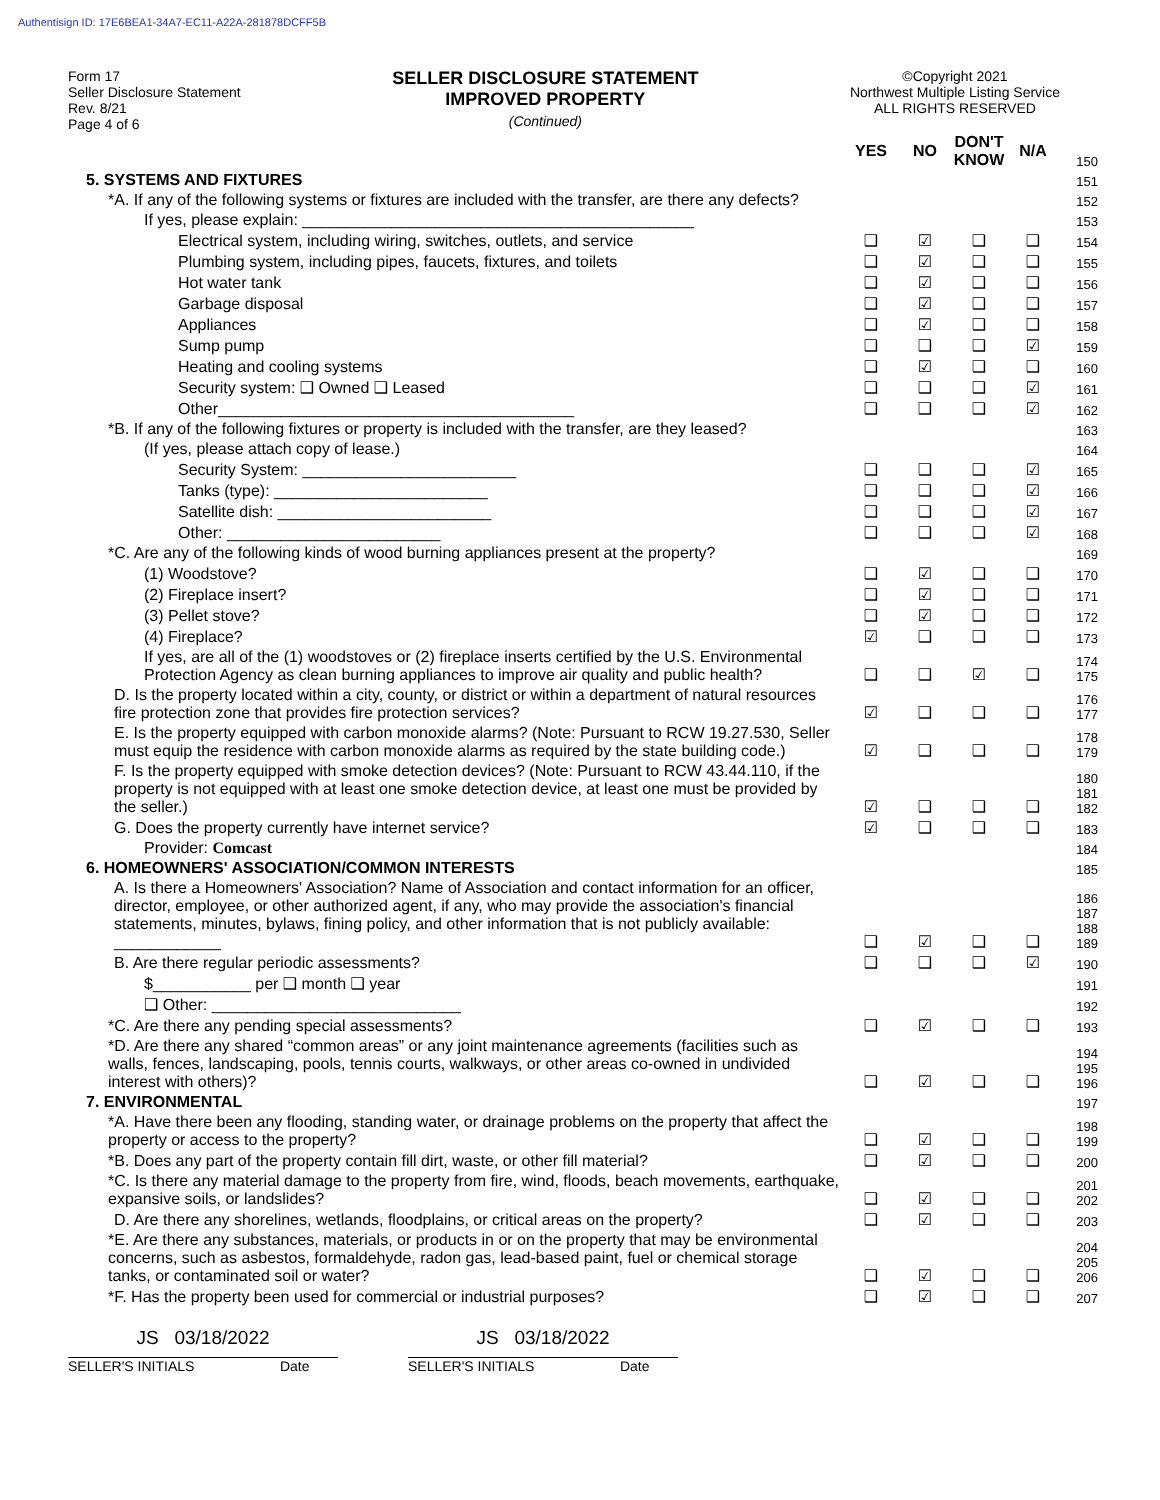Authentisign ID: 17E6BEA1-34A7-EC11-A22A-281878DCFF5B
Form 17
Seller Disclosure Statement
Rev. 8/21
Page 4 of 6
SELLER DISCLOSURE STATEMENT
IMPROVED PROPERTY
(Continued)
©Copyright 2021
Northwest Multiple Listing Service
ALL RIGHTS RESERVED
| | YES | NO | DON'T KNOW | N/A | 150 |
| 5. SYSTEMS AND FIXTURES | | | | | 151 |
| *A. If any of the following systems or fixtures are included with the transfer, are there any defects? | | | | | 152 |
| If yes, please explain: ____________________________________________ | | | | | 153 |
| Electrical system, including wiring, switches, outlets, and service | ❑ | ☑ | ❑ | ❑ | 154 |
| Plumbing system, including pipes, faucets, fixtures, and toilets | ❑ | ☑ | ❑ | ❑ | 155 |
| Hot water tank | ❑ | ☑ | ❑ | ❑ | 156 |
| Garbage disposal | ❑ | ☑ | ❑ | ❑ | 157 |
| Appliances | ❑ | ☑ | ❑ | ❑ | 158 |
| Sump pump | ❑ | ❑ | ❑ | ☑ | 159 |
| Heating and cooling systems | ❑ | ☑ | ❑ | ❑ | 160 |
| Security system: ❑ Owned ❑ Leased | ❑ | ❑ | ❑ | ☑ | 161 |
| Other________________________________________ | ❑ | ❑ | ❑ | ☑ | 162 |
| *B. If any of the following fixtures or property is included with the transfer, are they leased? | | | | | 163 |
| (If yes, please attach copy of lease.) | | | | | 164 |
| Security System: ________________________ | ❑ | ❑ | ❑ | ☑ | 165 |
| Tanks (type): ________________________ | ❑ | ❑ | ❑ | ☑ | 166 |
| Satellite dish: ________________________ | ❑ | ❑ | ❑ | ☑ | 167 |
| Other: ________________________ | ❑ | ❑ | ❑ | ☑ | 168 |
| *C. Are any of the following kinds of wood burning appliances present at the property? | | | | | 169 |
| (1) Woodstove? | ❑ | ☑ | ❑ | ❑ | 170 |
| (2) Fireplace insert? | ❑ | ☑ | ❑ | ❑ | 171 |
| (3) Pellet stove? | ❑ | ☑ | ❑ | ❑ | 172 |
| (4) Fireplace? | ☑ | ❑ | ❑ | ❑ | 173 |
| If yes, are all of the (1) woodstoves or (2) fireplace inserts certified by the U.S. Environmental Protection Agency as clean burning appliances to improve air quality and public health? | ❑ | ❑ | ☑ | ❑ | 174 175 |
| D. Is the property located within a city, county, or district or within a department of natural resources fire protection zone that provides fire protection services? | ☑ | ❑ | ❑ | ❑ | 176 177 |
| E. Is the property equipped with carbon monoxide alarms? (Note: Pursuant to RCW 19.27.530, Seller must equip the residence with carbon monoxide alarms as required by the state building code.) | ☑ | ❑ | ❑ | ❑ | 178 179 |
| F. Is the property equipped with smoke detection devices? (Note: Pursuant to RCW 43.44.110, if the property is not equipped with at least one smoke detection device, at least one must be provided by the seller.) | ☑ | ❑ | ❑ | ❑ | 180 181 182 |
| G. Does the property currently have internet service? | ☑ | ❑ | ❑ | ❑ | 183 |
| Provider: Comcast | | | | | 184 |
| 6. HOMEOWNERS' ASSOCIATION/COMMON INTERESTS | | | | | 185 |
| A. Is there a Homeowners' Association? Name of Association and contact information for an officer, director, employee, or other authorized agent, if any, who may provide the association's financial statements, minutes, bylaws, fining policy, and other information that is not publicly available: ____________ | ❑ | ☑ | ❑ | ❑ | 186 187 188 189 |
| B. Are there regular periodic assessments? | ❑ | ❑ | ❑ | ☑ | 190 |
| $___________ per ❑ month ❑ year | | | | | 191 |
| ❑ Other: ____________________________ | | | | | 192 |
| *C. Are there any pending special assessments? | ❑ | ☑ | ❑ | ❑ | 193 |
| *D. Are there any shared “common areas” or any joint maintenance agreements (facilities such as walls, fences, landscaping, pools, tennis courts, walkways, or other areas co-owned in undivided interest with others)? | ❑ | ☑ | ❑ | ❑ | 194 195 196 |
| 7. ENVIRONMENTAL | | | | | 197 |
| *A. Have there been any flooding, standing water, or drainage problems on the property that affect the property or access to the property? | ❑ | ☑ | ❑ | ❑ | 198 199 |
| *B. Does any part of the property contain fill dirt, waste, or other fill material? | ❑ | ☑ | ❑ | ❑ | 200 |
| *C. Is there any material damage to the property from fire, wind, floods, beach movements, earthquake, expansive soils, or landslides? | ❑ | ☑ | ❑ | ❑ | 201 202 |
| D. Are there any shorelines, wetlands, floodplains, or critical areas on the property? | ❑ | ☑ | ❑ | ❑ | 203 |
| *E. Are there any substances, materials, or products in or on the property that may be environmental concerns, such as asbestos, formaldehyde, radon gas, lead-based paint, fuel or chemical storage tanks, or contaminated soil or water? | ❑ | ☑ | ❑ | ❑ | 204 205 206 |
| *F. Has the property been used for commercial or industrial purposes? | ❑ | ☑ | ❑ | ❑ | 207 |
JS 03/18/2022
SELLER'S INITIALS Date
JS 03/18/2022
SELLER'S INITIALS Date